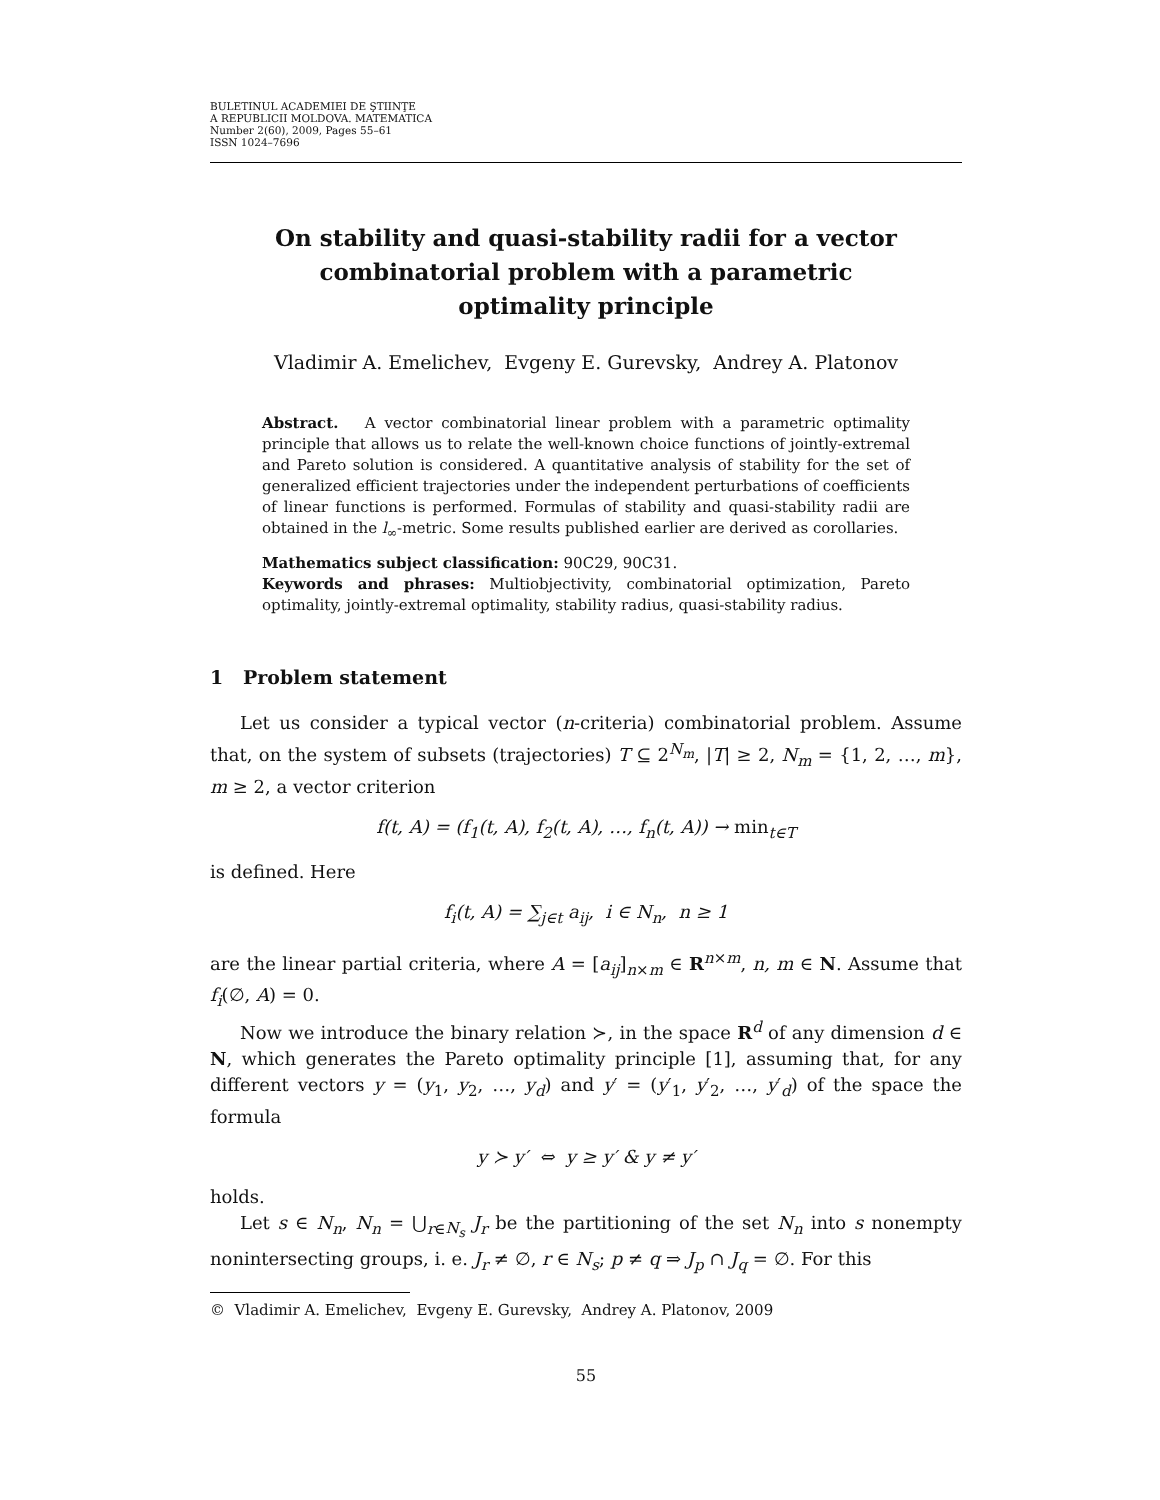BULETINUL ACADEMIEI DE ŞTIINŢE
A REPUBLICII MOLDOVA. MATEMATICA
Number 2(60), 2009, Pages 55–61
ISSN 1024–7696
On stability and quasi-stability radii for a vector combinatorial problem with a parametric optimality principle
Vladimir A. Emelichev, Evgeny E. Gurevsky, Andrey A. Platonov
Abstract. A vector combinatorial linear problem with a parametric optimality principle that allows us to relate the well-known choice functions of jointly-extremal and Pareto solution is considered. A quantitative analysis of stability for the set of generalized efficient trajectories under the independent perturbations of coefficients of linear functions is performed. Formulas of stability and quasi-stability radii are obtained in the l<sub>∞</sub>-metric. Some results published earlier are derived as corollaries.
Mathematics subject classification: 90C29, 90C31.
Keywords and phrases: Multiobjectivity, combinatorial optimization, Pareto optimality, jointly-extremal optimality, stability radius, quasi-stability radius.
1 Problem statement
Let us consider a typical vector (n-criteria) combinatorial problem. Assume that, on the system of subsets (trajectories) T ⊆ 2<sup>N<sub>m</sub></sup>, |T| ≥ 2, N<sub>m</sub> = {1, 2, …, m}, m ≥ 2, a vector criterion
f(t, A) = (f<sub>1</sub>(t, A), f<sub>2</sub>(t, A), …, f<sub>n</sub>(t, A)) → min<sub>t∈T</sub>
is defined. Here
f<sub>i</sub>(t, A) = ∑<sub>j∈t</sub> a<sub>ij</sub>, i ∈ N<sub>n</sub>, n ≥ 1
are the linear partial criteria, where A = [a<sub>ij</sub>]<sub>n×m</sub> ∈ R<sup>n×m</sup>, n, m ∈ N. Assume that f<sub>i</sub>(∅, A) = 0.
Now we introduce the binary relation ≻, in the space R<sup>d</sup> of any dimension d ∈ N, which generates the Pareto optimality principle [1], assuming that, for any different vectors y = (y<sub>1</sub>, y<sub>2</sub>, …, y<sub>d</sub>) and y′ = (y′<sub>1</sub>, y′<sub>2</sub>, …, y′<sub>d</sub>) of the space the formula
y ≻ y′ ⇔ y ≥ y′ & y ≠ y′
holds.
Let s ∈ N<sub>n</sub>, N<sub>n</sub> = ⋃<sub>r∈N<sub>s</sub></sub> J<sub>r</sub> be the partitioning of the set N<sub>n</sub> into s nonempty nonintersecting groups, i. e. J<sub>r</sub> ≠ ∅, r ∈ N<sub>s</sub>; p ≠ q ⇒ J<sub>p</sub> ∩ J<sub>q</sub> = ∅. For this
© Vladimir A. Emelichev, Evgeny E. Gurevsky, Andrey A. Platonov, 2009
55